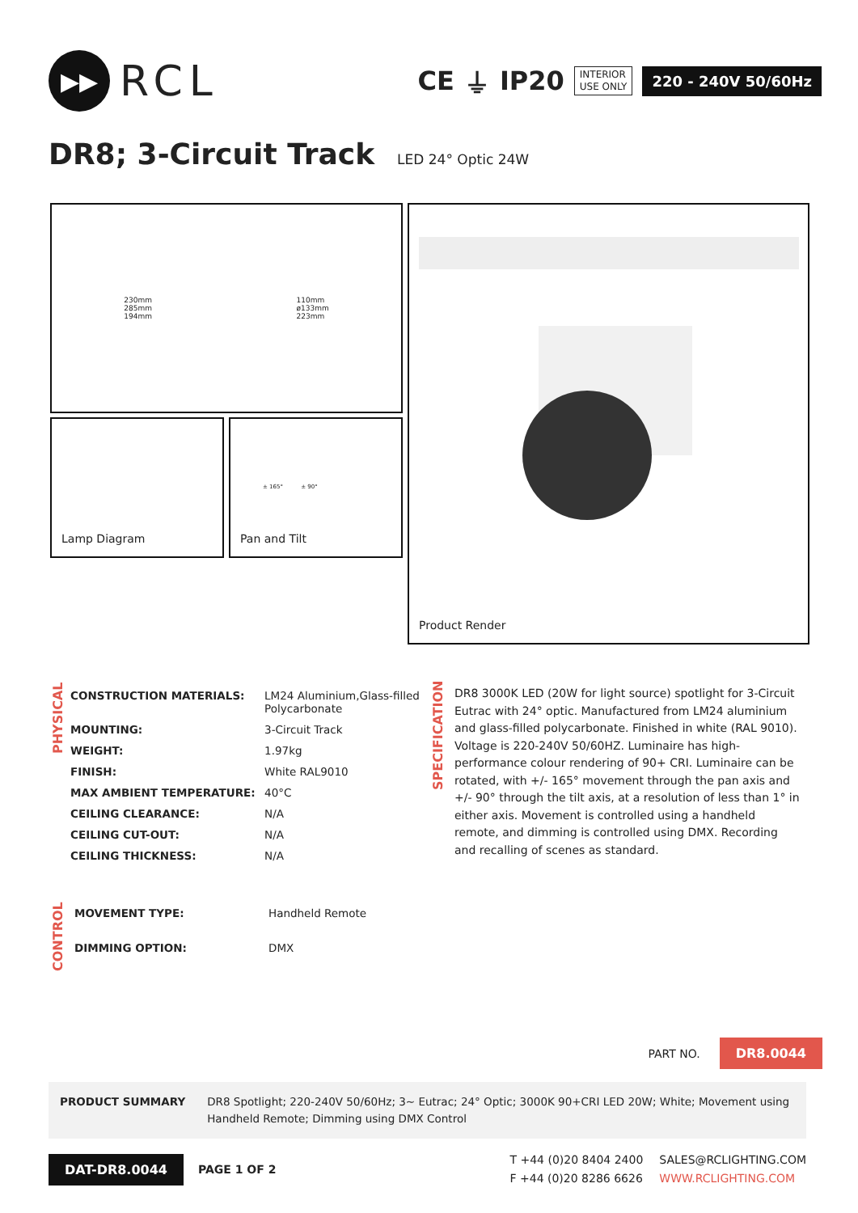▶▶
RCL
CE ⏚ IP20 INTERIOR
USE ONLY 220 - 240V 50/60Hz
DR8; 3-Circuit Track LED 24° Optic 24W
230mm
285mm
194mm
110mm
ø133mm
223mm
Lamp Diagram
± 165° ± 90°
Pan and Tilt
Product Render
PHYSICAL
| CONSTRUCTION MATERIALS: | LM24 Aluminium,Glass-filled Polycarbonate |
| MOUNTING: | 3-Circuit Track |
| WEIGHT: | 1.97kg |
| FINISH: | White RAL9010 |
| MAX AMBIENT TEMPERATURE: | 40°C |
| CEILING CLEARANCE: | N/A |
| CEILING CUT-OUT: | N/A |
| CEILING THICKNESS: | N/A |
SPECIFICATION
DR8 3000K LED (20W for light source) spotlight for 3-Circuit Eutrac with 24° optic. Manufactured from LM24 aluminium and glass-filled polycarbonate. Finished in white (RAL 9010). Voltage is 220-240V 50/60HZ. Luminaire has high-performance colour rendering of 90+ CRI. Luminaire can be rotated, with +/- 165° movement through the pan axis and +/- 90° through the tilt axis, at a resolution of less than 1° in either axis. Movement is controlled using a handheld remote, and dimming is controlled using DMX. Recording and recalling of scenes as standard.
CONTROL
| MOVEMENT TYPE: | Handheld Remote |
| DIMMING OPTION: | DMX |
PART NO. DR8.0044
PRODUCT SUMMARY DR8 Spotlight; 220-240V 50/60Hz; 3~ Eutrac; 24° Optic; 3000K 90+CRI LED 20W; White; Movement using Handheld Remote; Dimming using DMX Control
DAT-DR8.0044 PAGE 1 OF 2
T +44 (0)20 8404 2400
F +44 (0)20 8286 6626
SALES@RCLIGHTING.COM
WWW.RCLIGHTING.COM